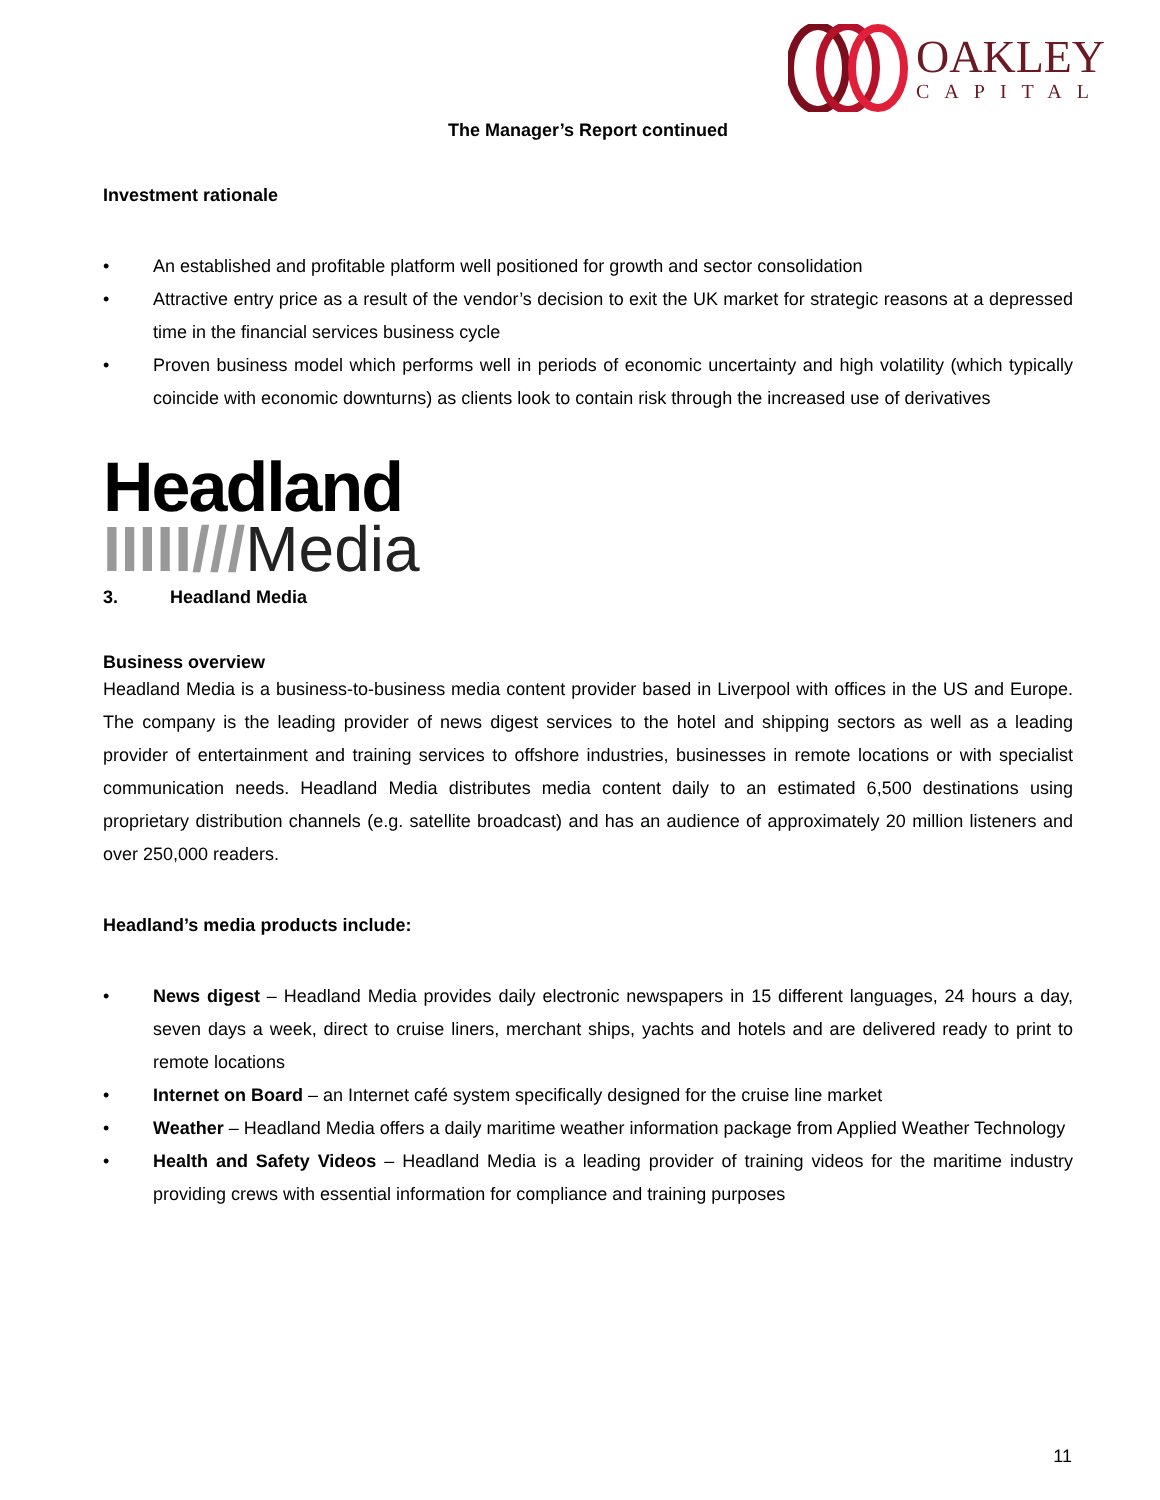OAKLEY
CAPITAL
The Manager’s Report continued
Investment rationale
• An established and profitable platform well positioned for growth and sector consolidation
• Attractive entry price as a result of the vendor’s decision to exit the UK market for strategic reasons at a depressed time in the financial services business cycle
• Proven business model which performs well in periods of economic uncertainty and high volatility (which typically coincide with economic downturns) as clients look to contain risk through the increased use of derivatives
Headland
IIIII///Media
3. Headland Media
Business overview
Headland Media is a business-to-business media content provider based in Liverpool with offices in the US and Europe. The company is the leading provider of news digest services to the hotel and shipping sectors as well as a leading provider of entertainment and training services to offshore industries, businesses in remote locations or with specialist communication needs. Headland Media distributes media content daily to an estimated 6,500 destinations using proprietary distribution channels (e.g. satellite broadcast) and has an audience of approximately 20 million listeners and over 250,000 readers.
Headland’s media products include:
• News digest – Headland Media provides daily electronic newspapers in 15 different languages, 24 hours a day, seven days a week, direct to cruise liners, merchant ships, yachts and hotels and are delivered ready to print to remote locations
• Internet on Board – an Internet café system specifically designed for the cruise line market
• Weather – Headland Media offers a daily maritime weather information package from Applied Weather Technology
• Health and Safety Videos – Headland Media is a leading provider of training videos for the maritime industry providing crews with essential information for compliance and training purposes
11